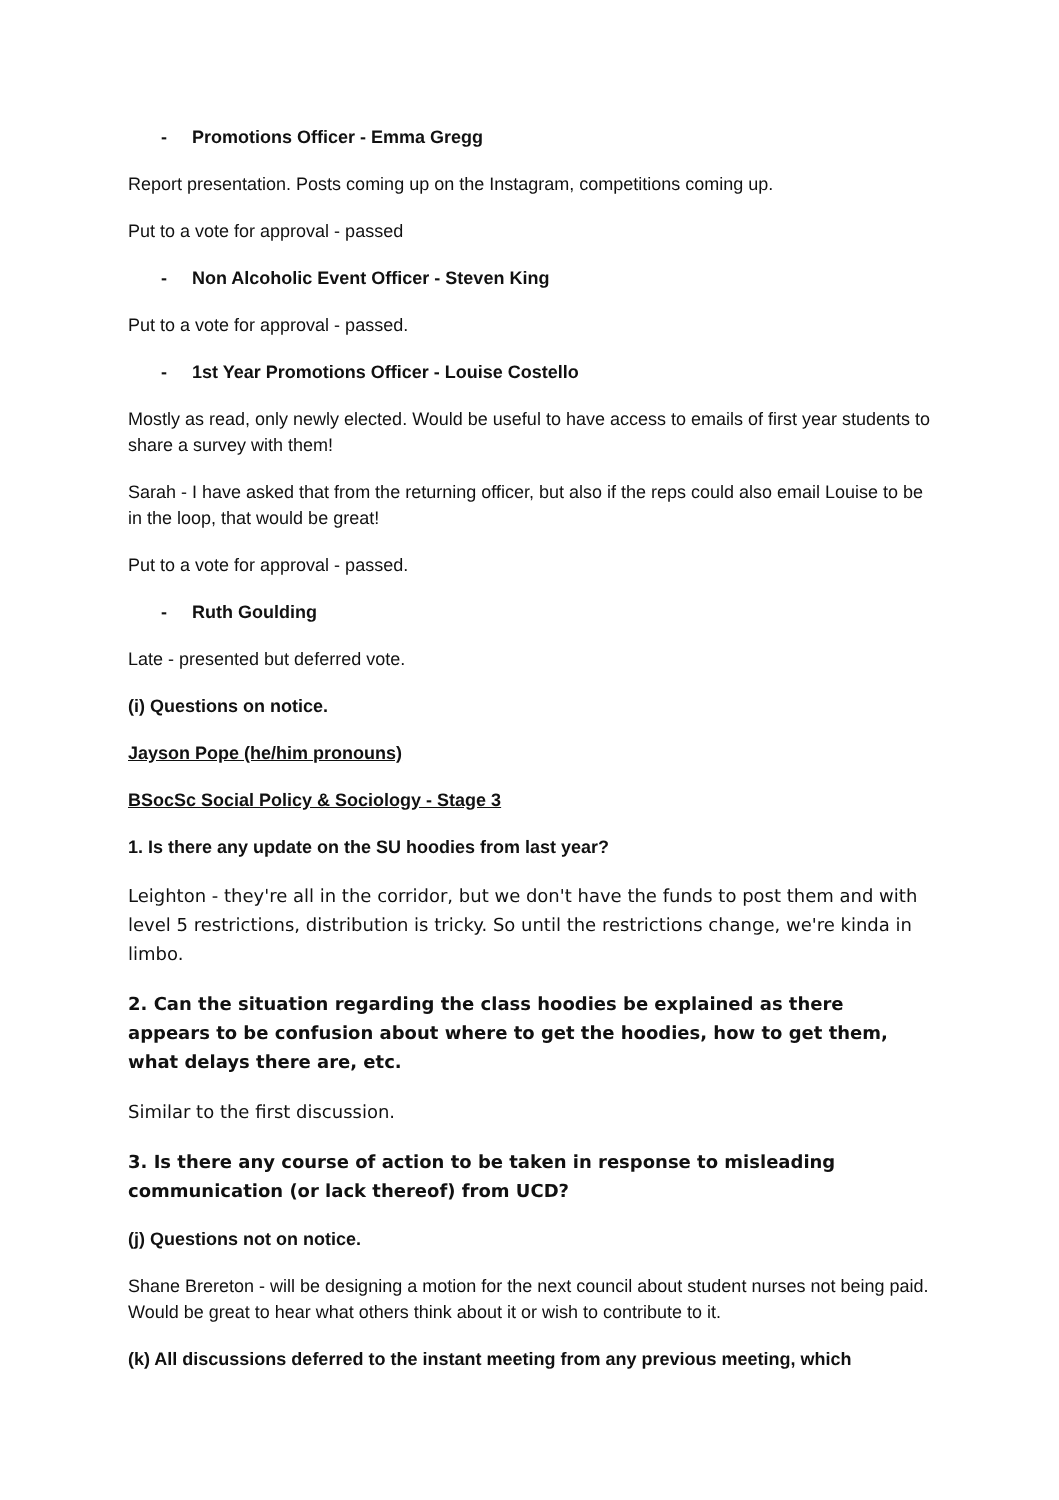- Promotions Officer - Emma Gregg
Report presentation. Posts coming up on the Instagram, competitions coming up.
Put to a vote for approval - passed
- Non Alcoholic Event Officer - Steven King
Put to a vote for approval - passed.
- 1st Year Promotions Officer - Louise Costello
Mostly as read, only newly elected. Would be useful to have access to emails of first year students to share a survey with them!
Sarah - I have asked that from the returning officer, but also if the reps could also email Louise to be in the loop, that would be great!
Put to a vote for approval - passed.
- Ruth Goulding
Late - presented but deferred vote.
(i) Questions on notice.
Jayson Pope (he/him pronouns)
BSocSc Social Policy & Sociology - Stage 3
1. Is there any update on the SU hoodies from last year?
Leighton - they're all in the corridor, but we don't have the funds to post them and with level 5 restrictions, distribution is tricky. So until the restrictions change, we're kinda in limbo.
2. Can the situation regarding the class hoodies be explained as there appears to be confusion about where to get the hoodies, how to get them, what delays there are, etc.
Similar to the first discussion.
3. Is there any course of action to be taken in response to misleading communication (or lack thereof) from UCD?
(j) Questions not on notice.
Shane Brereton - will be designing a motion for the next council about student nurses not being paid. Would be great to hear what others think about it or wish to contribute to it.
(k) All discussions deferred to the instant meeting from any previous meeting, which